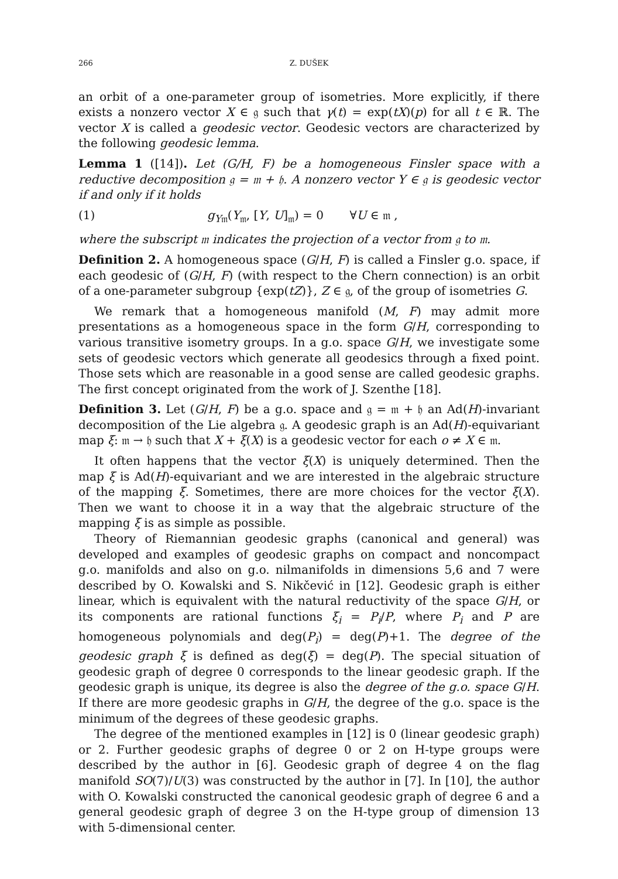266 Z. DUŠEK
an orbit of a one-parameter group of isometries. More explicitly, if there exists a nonzero vector X ∈ 𝔤 such that γ(t) = exp(tX)(p) for all t ∈ ℝ. The vector X is called a geodesic vector. Geodesic vectors are characterized by the following geodesic lemma.
Lemma 1 ([14]). Let (G/H, F) be a homogeneous Finsler space with a reductive decomposition 𝔤 = 𝔪 + 𝔥. A nonzero vector Y ∈ 𝔤 is geodesic vector if and only if it holds
(1) g<sub>Y𝔪</sub>(Y<sub>𝔪</sub>, [Y, U]<sub>𝔪</sub>) = 0 ∀U ∈ 𝔪 ,
where the subscript 𝔪 indicates the projection of a vector from 𝔤 to 𝔪.
Definition 2. A homogeneous space (G/H, F) is called a Finsler g.o. space, if each geodesic of (G/H, F) (with respect to the Chern connection) is an orbit of a one-parameter subgroup {exp(tZ)}, Z ∈ 𝔤, of the group of isometries G.
We remark that a homogeneous manifold (M, F) may admit more presentations as a homogeneous space in the form G/H, corresponding to various transitive isometry groups. In a g.o. space G/H, we investigate some sets of geodesic vectors which generate all geodesics through a fixed point. Those sets which are reasonable in a good sense are called geodesic graphs. The first concept originated from the work of J. Szenthe [18].
Definition 3. Let (G/H, F) be a g.o. space and 𝔤 = 𝔪 + 𝔥 an Ad(H)-invariant decomposition of the Lie algebra 𝔤. A geodesic graph is an Ad(H)-equivariant map ξ: 𝔪 → 𝔥 such that X + ξ(X) is a geodesic vector for each o ≠ X ∈ 𝔪.
It often happens that the vector ξ(X) is uniquely determined. Then the map ξ is Ad(H)-equivariant and we are interested in the algebraic structure of the mapping ξ. Sometimes, there are more choices for the vector ξ(X). Then we want to choose it in a way that the algebraic structure of the mapping ξ is as simple as possible.
Theory of Riemannian geodesic graphs (canonical and general) was developed and examples of geodesic graphs on compact and noncompact g.o. manifolds and also on g.o. nilmanifolds in dimensions 5,6 and 7 were described by O. Kowalski and S. Nikčević in [12]. Geodesic graph is either linear, which is equivalent with the natural reductivity of the space G/H, or its components are rational functions ξ<sub>i</sub> = P<sub>i</sub>/P, where P<sub>i</sub> and P are homogeneous polynomials and deg(P<sub>i</sub>) = deg(P)+1. The degree of the geodesic graph ξ is defined as deg(ξ) = deg(P). The special situation of geodesic graph of degree 0 corresponds to the linear geodesic graph. If the geodesic graph is unique, its degree is also the degree of the g.o. space G/H. If there are more geodesic graphs in G/H, the degree of the g.o. space is the minimum of the degrees of these geodesic graphs.
The degree of the mentioned examples in [12] is 0 (linear geodesic graph) or 2. Further geodesic graphs of degree 0 or 2 on H-type groups were described by the author in [6]. Geodesic graph of degree 4 on the flag manifold SO(7)/U(3) was constructed by the author in [7]. In [10], the author with O. Kowalski constructed the canonical geodesic graph of degree 6 and a general geodesic graph of degree 3 on the H-type group of dimension 13 with 5-dimensional center.